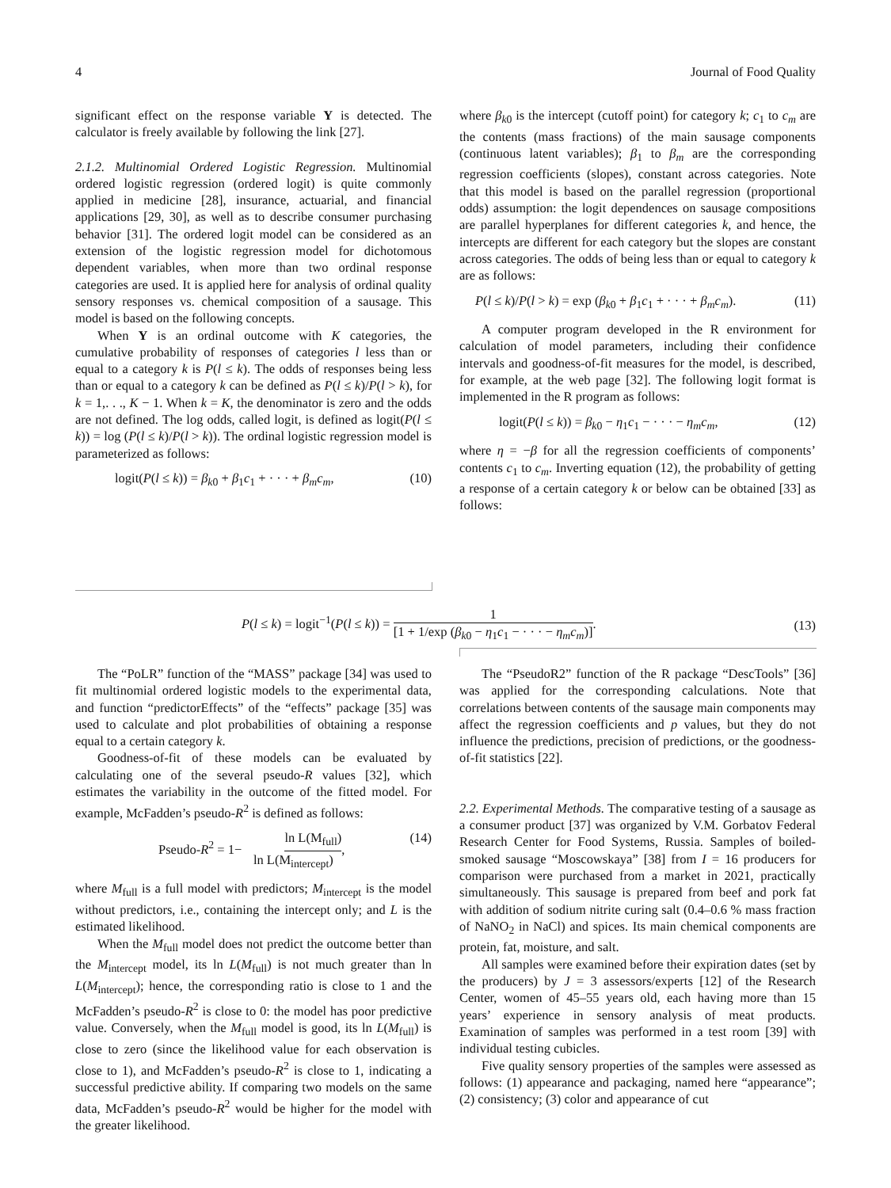4 Journal of Food Quality
significant effect on the response variable Y is detected. The calculator is freely available by following the link [27].
2.1.2. Multinomial Ordered Logistic Regression. Multinomial ordered logistic regression (ordered logit) is quite commonly applied in medicine [28], insurance, actuarial, and financial applications [29, 30], as well as to describe consumer purchasing behavior [31]. The ordered logit model can be considered as an extension of the logistic regression model for dichotomous dependent variables, when more than two ordinal response categories are used. It is applied here for analysis of ordinal quality sensory responses vs. chemical composition of a sausage. This model is based on the following concepts.
When Y is an ordinal outcome with K categories, the cumulative probability of responses of categories l less than or equal to a category k is P(l ≤ k). The odds of responses being less than or equal to a category k can be defined as P(l ≤ k)/P(l > k), for k = 1,. . ., K − 1. When k = K, the denominator is zero and the odds are not defined. The log odds, called logit, is defined as logit(P(l ≤ k)) = log (P(l ≤ k)/P(l > k)). The ordinal logistic regression model is parameterized as follows:
logit(P(l ≤ k)) = β<sub>k0</sub> + β<sub>1</sub>c<sub>1</sub> + · · · + β<sub>m</sub>c<sub>m</sub>, (10)
where β<sub>k0</sub> is the intercept (cutoff point) for category k; c<sub>1</sub> to c<sub>m</sub> are the contents (mass fractions) of the main sausage components (continuous latent variables); β<sub>1</sub> to β<sub>m</sub> are the corresponding regression coefficients (slopes), constant across categories. Note that this model is based on the parallel regression (proportional odds) assumption: the logit dependences on sausage compositions are parallel hyperplanes for different categories k, and hence, the intercepts are different for each category but the slopes are constant across categories. The odds of being less than or equal to category k are as follows:
P(l ≤ k)/P(l > k) = exp (β<sub>k0</sub> + β<sub>1</sub>c<sub>1</sub> + · · · + β<sub>m</sub>c<sub>m</sub>). (11)
A computer program developed in the R environment for calculation of model parameters, including their confidence intervals and goodness-of-fit measures for the model, is described, for example, at the web page [32]. The following logit format is implemented in the R program as follows:
logit(P(l ≤ k)) = β<sub>k0</sub> − η<sub>1</sub>c<sub>1</sub> − · · · − η<sub>m</sub>c<sub>m</sub>, (12)
where η = −β for all the regression coefficients of components’ contents c<sub>1</sub> to c<sub>m</sub>. Inverting equation (12), the probability of getting a response of a certain category k or below can be obtained [33] as follows:
P(l ≤ k) = logit<sup>−1</sup>(P(l ≤ k)) = 1 [1 + 1/exp (β<sub>k0</sub> − η<sub>1</sub>c<sub>1</sub> − · · · − η<sub>m</sub>c<sub>m</sub>)]. (13)
The “PoLR” function of the “MASS” package [34] was used to fit multinomial ordered logistic models to the experimental data, and function “predictorEffects” of the “effects” package [35] was used to calculate and plot probabilities of obtaining a response equal to a certain category k.
Goodness-of-fit of these models can be evaluated by calculating one of the several pseudo-R values [32], which estimates the variability in the outcome of the fitted model. For example, McFadden’s pseudo-R<sup>2</sup> is defined as follows:
Pseudo-R<sup>2</sup> = 1− ln L(M<sub>full</sub>) ln L(M<sub>intercept</sub>), (14)
where M<sub>full</sub> is a full model with predictors; M<sub>intercept</sub> is the model without predictors, i.e., containing the intercept only; and L is the estimated likelihood.
When the M<sub>full</sub> model does not predict the outcome better than the M<sub>intercept</sub> model, its ln L(M<sub>full</sub>) is not much greater than ln L(M<sub>intercept</sub>); hence, the corresponding ratio is close to 1 and the McFadden’s pseudo-R<sup>2</sup> is close to 0: the model has poor predictive value. Conversely, when the M<sub>full</sub> model is good, its ln L(M<sub>full</sub>) is close to zero (since the likelihood value for each observation is close to 1), and McFadden’s pseudo-R<sup>2</sup> is close to 1, indicating a successful predictive ability. If comparing two models on the same data, McFadden’s pseudo-R<sup>2</sup> would be higher for the model with the greater likelihood.
The “PseudoR2” function of the R package “DescTools” [36] was applied for the corresponding calculations. Note that correlations between contents of the sausage main components may affect the regression coefficients and p values, but they do not influence the predictions, precision of predictions, or the goodness-of-fit statistics [22].
2.2. Experimental Methods. The comparative testing of a sausage as a consumer product [37] was organized by V.M. Gorbatov Federal Research Center for Food Systems, Russia. Samples of boiled-smoked sausage “Moscowskaya” [38] from I = 16 producers for comparison were purchased from a market in 2021, practically simultaneously. This sausage is prepared from beef and pork fat with addition of sodium nitrite curing salt (0.4–0.6 % mass fraction of NaNO<sub>2</sub> in NaCl) and spices. Its main chemical components are protein, fat, moisture, and salt.
All samples were examined before their expiration dates (set by the producers) by J = 3 assessors/experts [12] of the Research Center, women of 45–55 years old, each having more than 15 years’ experience in sensory analysis of meat products. Examination of samples was performed in a test room [39] with individual testing cubicles.
Five quality sensory properties of the samples were assessed as follows: (1) appearance and packaging, named here “appearance”; (2) consistency; (3) color and appearance of cut